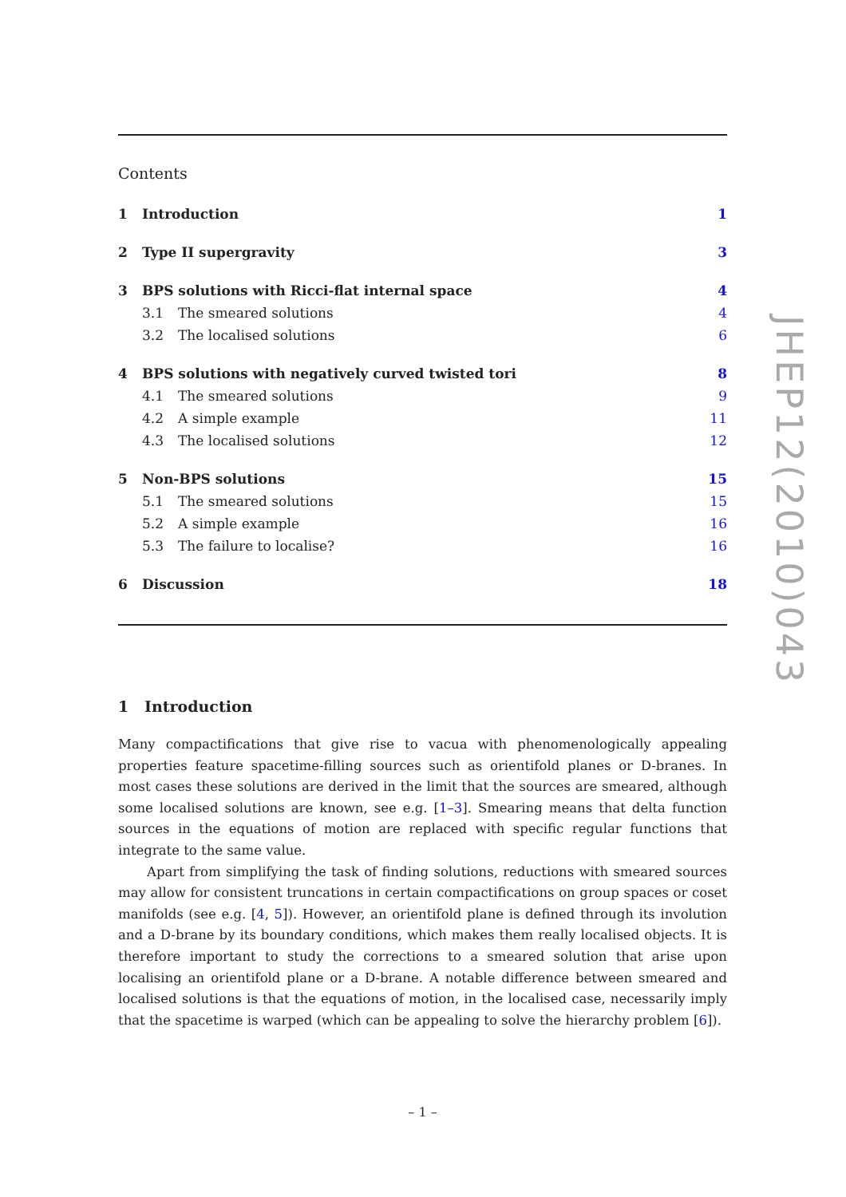Contents
1 Introduction 1
2 Type II supergravity 3
3 BPS solutions with Ricci-flat internal space 4
3.1 The smeared solutions 4
3.2 The localised solutions 6
4 BPS solutions with negatively curved twisted tori 8
4.1 The smeared solutions 9
4.2 A simple example 11
4.3 The localised solutions 12
5 Non-BPS solutions 15
5.1 The smeared solutions 15
5.2 A simple example 16
5.3 The failure to localise? 16
6 Discussion 18
1 Introduction
Many compactifications that give rise to vacua with phenomenologically appealing properties feature spacetime-filling sources such as orientifold planes or D-branes. In most cases these solutions are derived in the limit that the sources are smeared, although some localised solutions are known, see e.g. [1–3]. Smearing means that delta function sources in the equations of motion are replaced with specific regular functions that integrate to the same value.
Apart from simplifying the task of finding solutions, reductions with smeared sources may allow for consistent truncations in certain compactifications on group spaces or coset manifolds (see e.g. [4, 5]). However, an orientifold plane is defined through its involution and a D-brane by its boundary conditions, which makes them really localised objects. It is therefore important to study the corrections to a smeared solution that arise upon localising an orientifold plane or a D-brane. A notable difference between smeared and localised solutions is that the equations of motion, in the localised case, necessarily imply that the spacetime is warped (which can be appealing to solve the hierarchy problem [6]).
– 1 –
JHEP12(2010)043